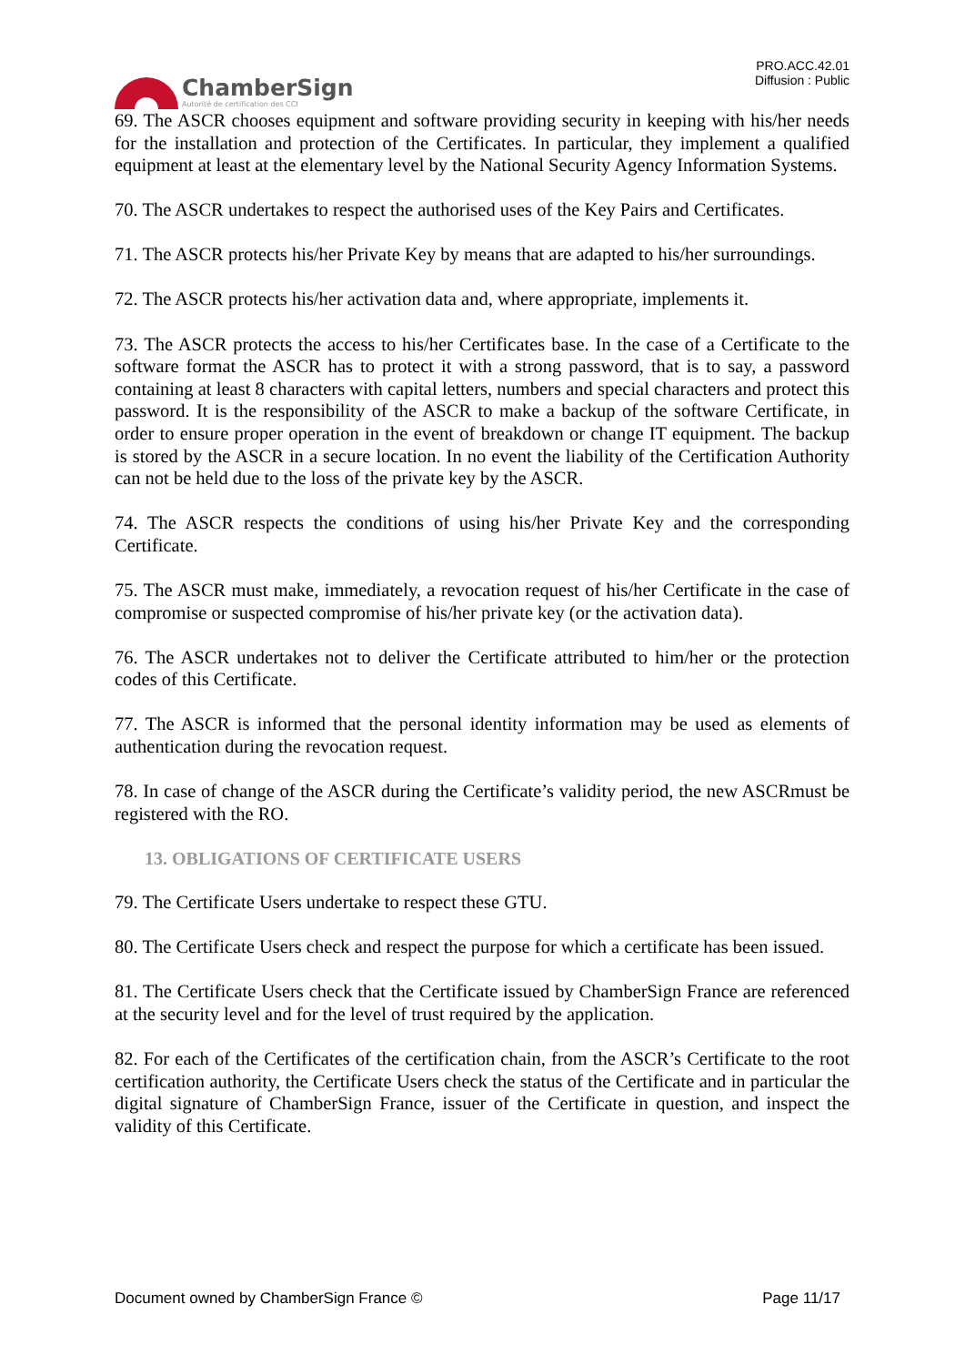ChamberSign
Autorité de certification des CCI
PRO.ACC.42.01
Diffusion : Public
69. The ASCR chooses equipment and software providing security in keeping with his/her needs for the installation and protection of the Certificates. In particular, they implement a qualified equipment at least at the elementary level by the National Security Agency Information Systems.
70. The ASCR undertakes to respect the authorised uses of the Key Pairs and Certificates.
71. The ASCR protects his/her Private Key by means that are adapted to his/her surroundings.
72. The ASCR protects his/her activation data and, where appropriate, implements it.
73. The ASCR protects the access to his/her Certificates base. In the case of a Certificate to the software format the ASCR has to protect it with a strong password, that is to say, a password containing at least 8 characters with capital letters, numbers and special characters and protect this password. It is the responsibility of the ASCR to make a backup of the software Certificate, in order to ensure proper operation in the event of breakdown or change IT equipment. The backup is stored by the ASCR in a secure location. In no event the liability of the Certification Authority can not be held due to the loss of the private key by the ASCR.
74. The ASCR respects the conditions of using his/her Private Key and the corresponding Certificate.
75. The ASCR must make, immediately, a revocation request of his/her Certificate in the case of compromise or suspected compromise of his/her private key (or the activation data).
76. The ASCR undertakes not to deliver the Certificate attributed to him/her or the protection codes of this Certificate.
77. The ASCR is informed that the personal identity information may be used as elements of authentication during the revocation request.
78. In case of change of the ASCR during the Certificate’s validity period, the new ASCRmust be registered with the RO.
13. OBLIGATIONS OF CERTIFICATE USERS
79. The Certificate Users undertake to respect these GTU.
80. The Certificate Users check and respect the purpose for which a certificate has been issued.
81. The Certificate Users check that the Certificate issued by ChamberSign France are referenced at the security level and for the level of trust required by the application.
82. For each of the Certificates of the certification chain, from the ASCR’s Certificate to the root certification authority, the Certificate Users check the status of the Certificate and in particular the digital signature of ChamberSign France, issuer of the Certificate in question, and inspect the validity of this Certificate.
Document owned by ChamberSign France © Page 11/17